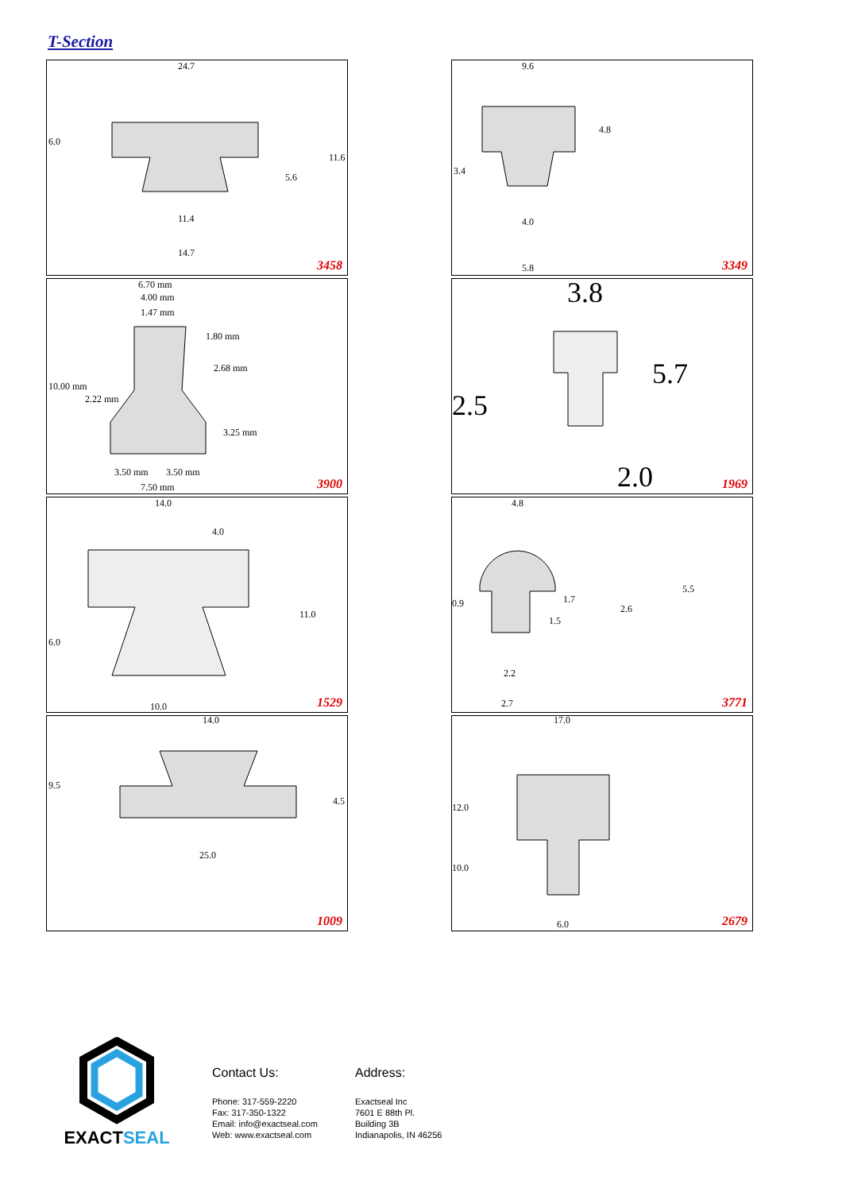T-Section
24.7
6.0
11.6
5.6
11.4
14.7
3458
9.6
4.8
3.4
4.0
5.8 3349
6.70 mm
4.00 mm
1.47 mm
1.80 mm
2.68 mm
10.00 mm
2.22 mm
3.25 mm
3.50 mm 3.50 mm
7.50 mm 3900
3.8
5.7
2.5
2.0 1969
14.0
4.0
11.0
6.0
10.0 1529
4.8
5.5
0.9 1.7
2.6
1.5
2.2
2.7 3771
14.0
9.5
4.5
25.0
1009
17.0
12.0
10.0
6.0 2679
EXACTSEAL
Contact Us:
Phone: 317-559-2220
Fax: 317-350-1322
Email: info@exactseal.com
Web: www.exactseal.com
Address:
Exactseal Inc
7601 E 88th Pl.
Building 3B
Indianapolis, IN 46256